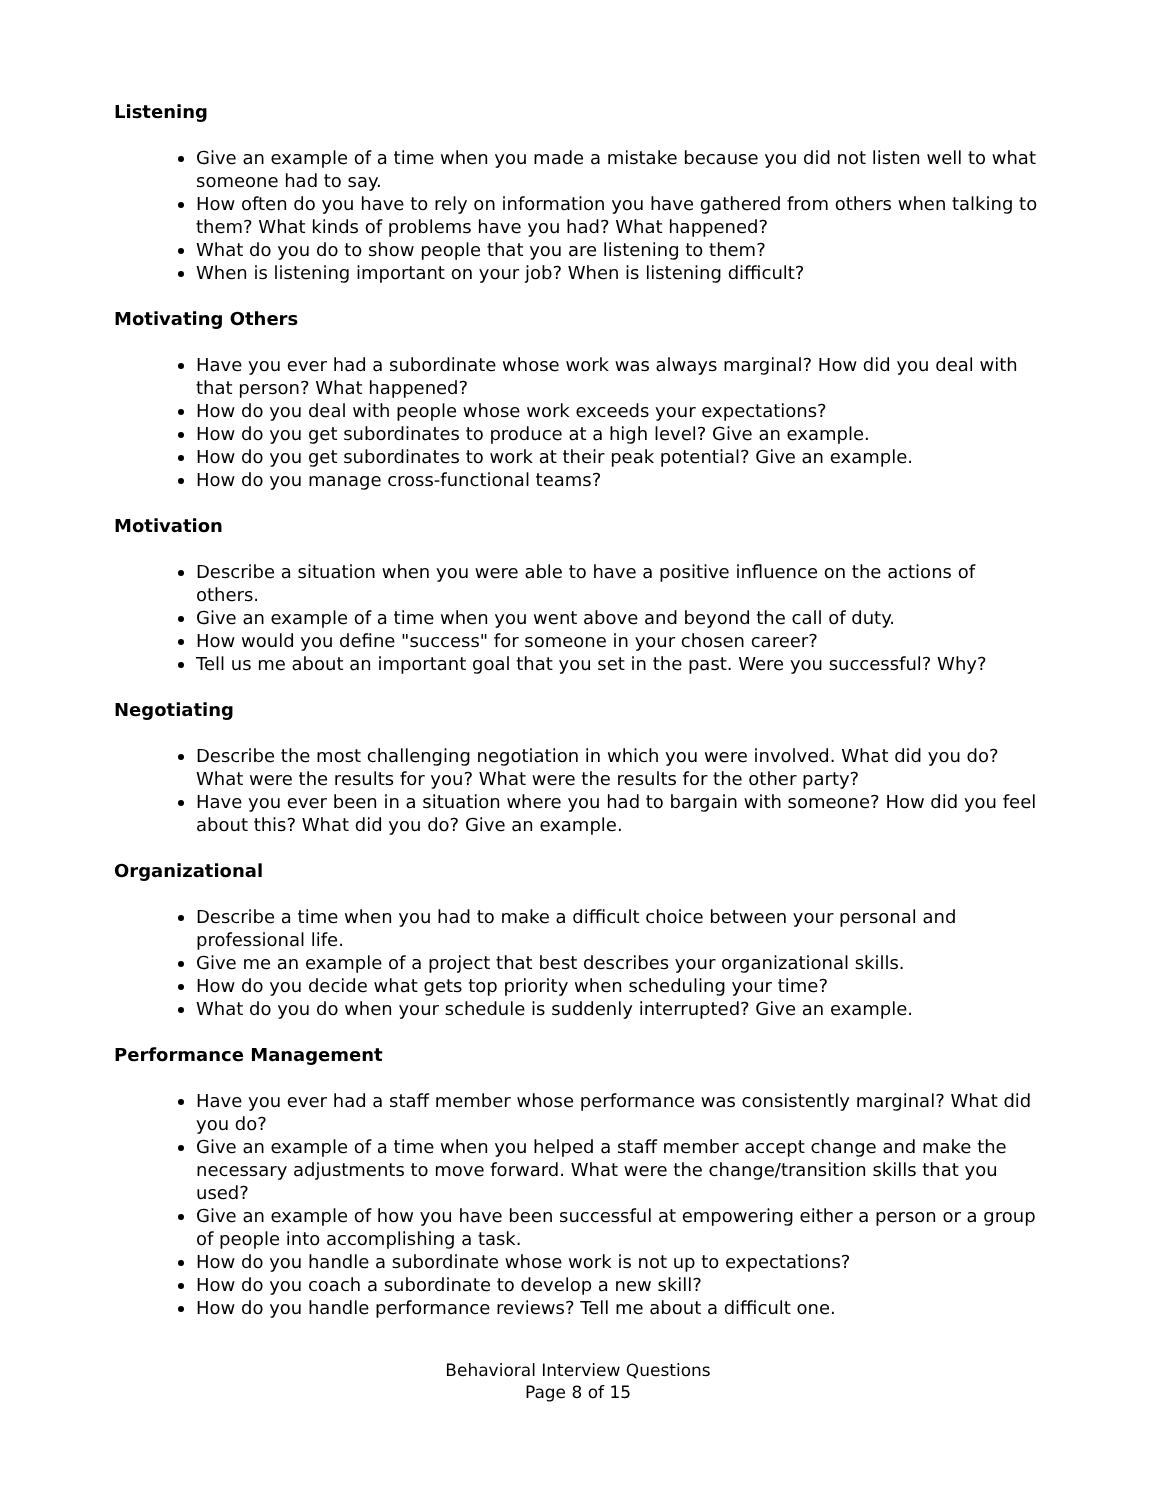Listening
Give an example of a time when you made a mistake because you did not listen well to what someone had to say.
How often do you have to rely on information you have gathered from others when talking to them? What kinds of problems have you had? What happened?
What do you do to show people that you are listening to them?
When is listening important on your job? When is listening difficult?
Motivating Others
Have you ever had a subordinate whose work was always marginal? How did you deal with that person? What happened?
How do you deal with people whose work exceeds your expectations?
How do you get subordinates to produce at a high level? Give an example.
How do you get subordinates to work at their peak potential? Give an example.
How do you manage cross-functional teams?
Motivation
Describe a situation when you were able to have a positive influence on the actions of others.
Give an example of a time when you went above and beyond the call of duty.
How would you define "success" for someone in your chosen career?
Tell us me about an important goal that you set in the past. Were you successful? Why?
Negotiating
Describe the most challenging negotiation in which you were involved. What did you do? What were the results for you? What were the results for the other party?
Have you ever been in a situation where you had to bargain with someone? How did you feel about this? What did you do? Give an example.
Organizational
Describe a time when you had to make a difficult choice between your personal and professional life.
Give me an example of a project that best describes your organizational skills.
How do you decide what gets top priority when scheduling your time?
What do you do when your schedule is suddenly interrupted? Give an example.
Performance Management
Have you ever had a staff member whose performance was consistently marginal? What did you do?
Give an example of a time when you helped a staff member accept change and make the necessary adjustments to move forward. What were the change/transition skills that you used?
Give an example of how you have been successful at empowering either a person or a group of people into accomplishing a task.
How do you handle a subordinate whose work is not up to expectations?
How do you coach a subordinate to develop a new skill?
How do you handle performance reviews? Tell me about a difficult one.
Behavioral Interview Questions
Page 8 of 15